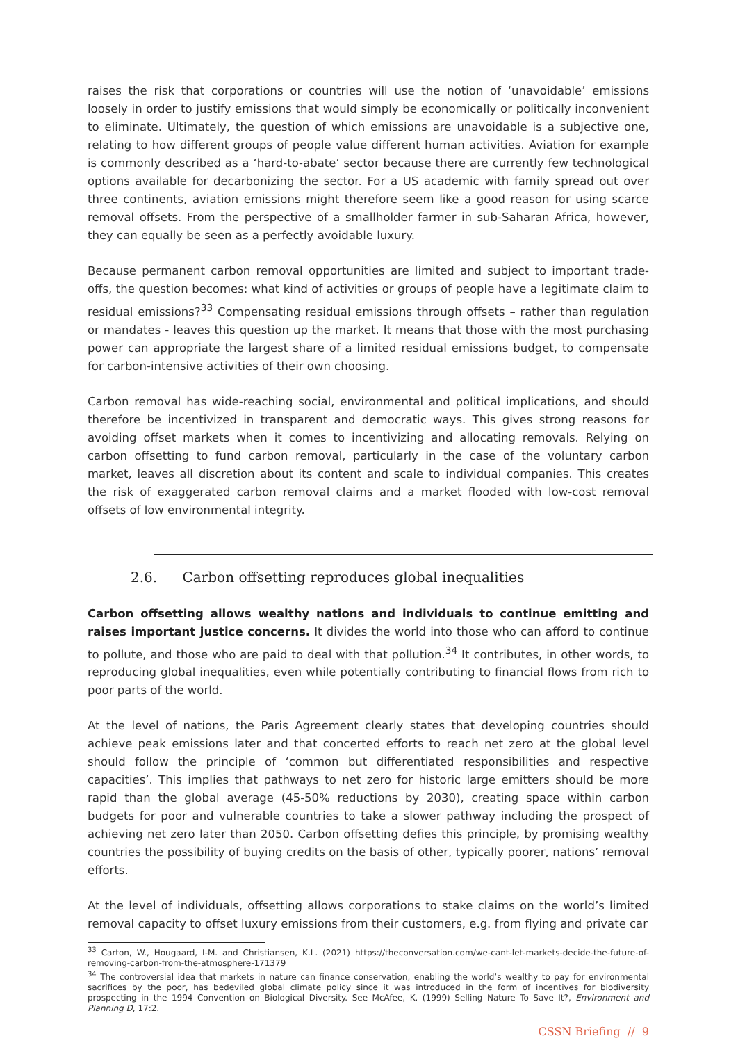raises the risk that corporations or countries will use the notion of ‘unavoidable’ emissions loosely in order to justify emissions that would simply be economically or politically inconvenient to eliminate. Ultimately, the question of which emissions are unavoidable is a subjective one, relating to how different groups of people value different human activities. Aviation for example is commonly described as a ‘hard-to-abate’ sector because there are currently few technological options available for decarbonizing the sector. For a US academic with family spread out over three continents, aviation emissions might therefore seem like a good reason for using scarce removal offsets. From the perspective of a smallholder farmer in sub-Saharan Africa, however, they can equally be seen as a perfectly avoidable luxury.
Because permanent carbon removal opportunities are limited and subject to important trade-offs, the question becomes: what kind of activities or groups of people have a legitimate claim to residual emissions?<sup>33</sup> Compensating residual emissions through offsets – rather than regulation or mandates - leaves this question up the market. It means that those with the most purchasing power can appropriate the largest share of a limited residual emissions budget, to compensate for carbon-intensive activities of their own choosing.
Carbon removal has wide-reaching social, environmental and political implications, and should therefore be incentivized in transparent and democratic ways. This gives strong reasons for avoiding offset markets when it comes to incentivizing and allocating removals. Relying on carbon offsetting to fund carbon removal, particularly in the case of the voluntary carbon market, leaves all discretion about its content and scale to individual companies. This creates the risk of exaggerated carbon removal claims and a market flooded with low-cost removal offsets of low environmental integrity.
2.6. Carbon offsetting reproduces global inequalities
Carbon offsetting allows wealthy nations and individuals to continue emitting and raises important justice concerns. It divides the world into those who can afford to continue to pollute, and those who are paid to deal with that pollution.<sup>34</sup> It contributes, in other words, to reproducing global inequalities, even while potentially contributing to financial flows from rich to poor parts of the world.
At the level of nations, the Paris Agreement clearly states that developing countries should achieve peak emissions later and that concerted efforts to reach net zero at the global level should follow the principle of ‘common but differentiated responsibilities and respective capacities’. This implies that pathways to net zero for historic large emitters should be more rapid than the global average (45-50% reductions by 2030), creating space within carbon budgets for poor and vulnerable countries to take a slower pathway including the prospect of achieving net zero later than 2050. Carbon offsetting defies this principle, by promising wealthy countries the possibility of buying credits on the basis of other, typically poorer, nations’ removal efforts.
At the level of individuals, offsetting allows corporations to stake claims on the world’s limited removal capacity to offset luxury emissions from their customers, e.g. from flying and private car
<sup>33</sup> Carton, W., Hougaard, I-M. and Christiansen, K.L. (2021) https://theconversation.com/we-cant-let-markets-decide-the-future-of-removing-carbon-from-the-atmosphere-171379
<sup>34</sup> The controversial idea that markets in nature can finance conservation, enabling the world’s wealthy to pay for environmental sacrifices by the poor, has bedeviled global climate policy since it was introduced in the form of incentives for biodiversity prospecting in the 1994 Convention on Biological Diversity. See McAfee, K. (1999) Selling Nature To Save It?, Environment and Planning D, 17:2.
CSSN Briefing // 9